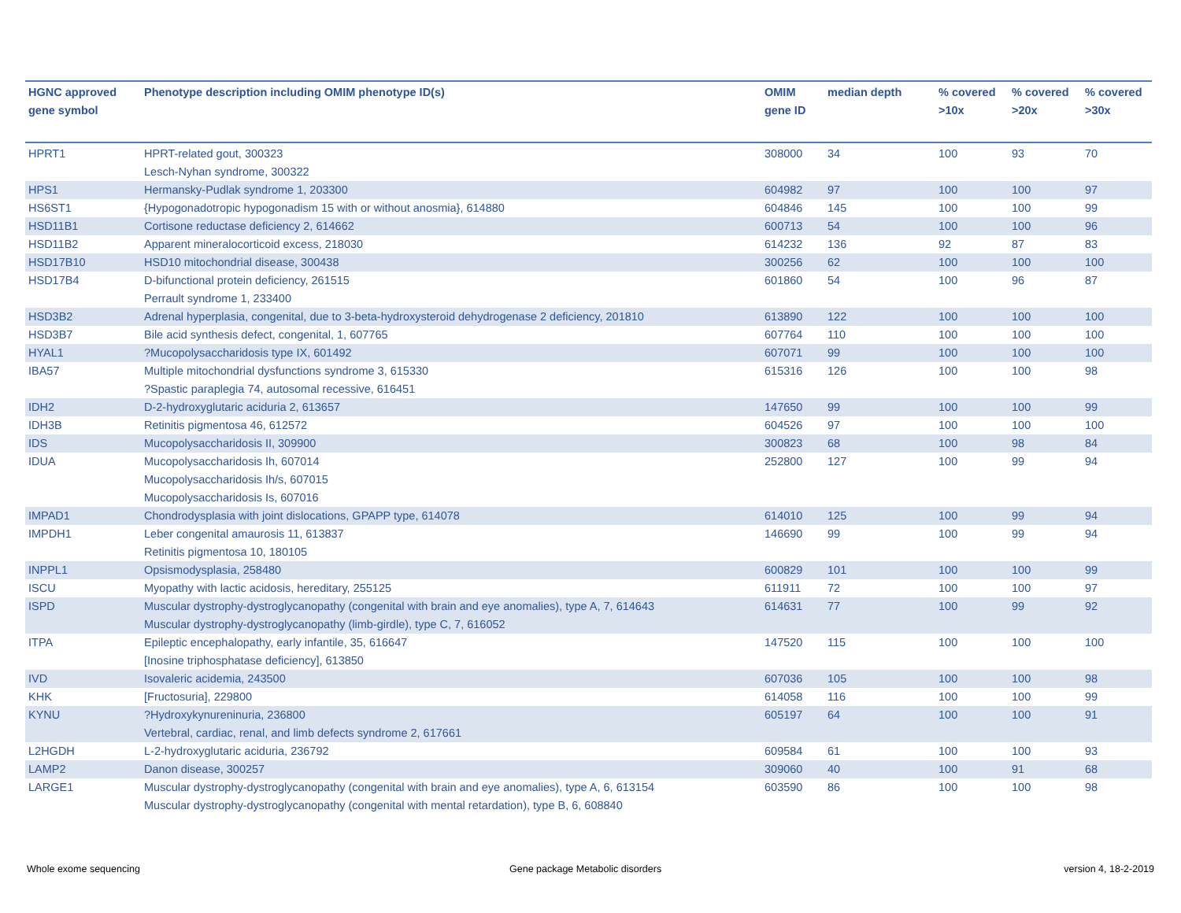| HGNC approved gene symbol | Phenotype description including OMIM phenotype ID(s) | OMIM gene ID | median depth | % covered >10x | % covered >20x | % covered >30x |
| --- | --- | --- | --- | --- | --- | --- |
| HPRT1 | HPRT-related gout, 300323 Lesch-Nyhan syndrome, 300322 | 308000 | 34 | 100 | 93 | 70 |
| HPS1 | Hermansky-Pudlak syndrome 1, 203300 | 604982 | 97 | 100 | 100 | 97 |
| HS6ST1 | {Hypogonadotropic hypogonadism 15 with or without anosmia}, 614880 | 604846 | 145 | 100 | 100 | 99 |
| HSD11B1 | Cortisone reductase deficiency 2, 614662 | 600713 | 54 | 100 | 100 | 96 |
| HSD11B2 | Apparent mineralocorticoid excess, 218030 | 614232 | 136 | 92 | 87 | 83 |
| HSD17B10 | HSD10 mitochondrial disease, 300438 | 300256 | 62 | 100 | 100 | 100 |
| HSD17B4 | D-bifunctional protein deficiency, 261515 Perrault syndrome 1, 233400 | 601860 | 54 | 100 | 96 | 87 |
| HSD3B2 | Adrenal hyperplasia, congenital, due to 3-beta-hydroxysteroid dehydrogenase 2 deficiency, 201810 | 613890 | 122 | 100 | 100 | 100 |
| HSD3B7 | Bile acid synthesis defect, congenital, 1, 607765 | 607764 | 110 | 100 | 100 | 100 |
| HYAL1 | ?Mucopolysaccharidosis type IX, 601492 | 607071 | 99 | 100 | 100 | 100 |
| IBA57 | Multiple mitochondrial dysfunctions syndrome 3, 615330 ?Spastic paraplegia 74, autosomal recessive, 616451 | 615316 | 126 | 100 | 100 | 98 |
| IDH2 | D-2-hydroxyglutaric aciduria 2, 613657 | 147650 | 99 | 100 | 100 | 99 |
| IDH3B | Retinitis pigmentosa 46, 612572 | 604526 | 97 | 100 | 100 | 100 |
| IDS | Mucopolysaccharidosis II, 309900 | 300823 | 68 | 100 | 98 | 84 |
| IDUA | Mucopolysaccharidosis Ih, 607014 Mucopolysaccharidosis Ih/s, 607015 Mucopolysaccharidosis Is, 607016 | 252800 | 127 | 100 | 99 | 94 |
| IMPAD1 | Chondrodysplasia with joint dislocations, GPAPP type, 614078 | 614010 | 125 | 100 | 99 | 94 |
| IMPDH1 | Leber congenital amaurosis 11, 613837 Retinitis pigmentosa 10, 180105 | 146690 | 99 | 100 | 99 | 94 |
| INPPL1 | Opsismodysplasia, 258480 | 600829 | 101 | 100 | 100 | 99 |
| ISCU | Myopathy with lactic acidosis, hereditary, 255125 | 611911 | 72 | 100 | 100 | 97 |
| ISPD | Muscular dystrophy-dystroglycanopathy (congenital with brain and eye anomalies), type A, 7, 614643 Muscular dystrophy-dystroglycanopathy (limb-girdle), type C, 7, 616052 | 614631 | 77 | 100 | 99 | 92 |
| ITPA | Epileptic encephalopathy, early infantile, 35, 616647 [Inosine triphosphatase deficiency], 613850 | 147520 | 115 | 100 | 100 | 100 |
| IVD | Isovaleric acidemia, 243500 | 607036 | 105 | 100 | 100 | 98 |
| KHK | [Fructosuria], 229800 | 614058 | 116 | 100 | 100 | 99 |
| KYNU | ?Hydroxykynureninuria, 236800 Vertebral, cardiac, renal, and limb defects syndrome 2, 617661 | 605197 | 64 | 100 | 100 | 91 |
| L2HGDH | L-2-hydroxyglutaric aciduria, 236792 | 609584 | 61 | 100 | 100 | 93 |
| LAMP2 | Danon disease, 300257 | 309060 | 40 | 100 | 91 | 68 |
| LARGE1 | Muscular dystrophy-dystroglycanopathy (congenital with brain and eye anomalies), type A, 6, 613154 Muscular dystrophy-dystroglycanopathy (congenital with mental retardation), type B, 6, 608840 | 603590 | 86 | 100 | 100 | 98 |
Whole exome sequencing
Gene package Metabolic disorders
version 4, 18-2-2019